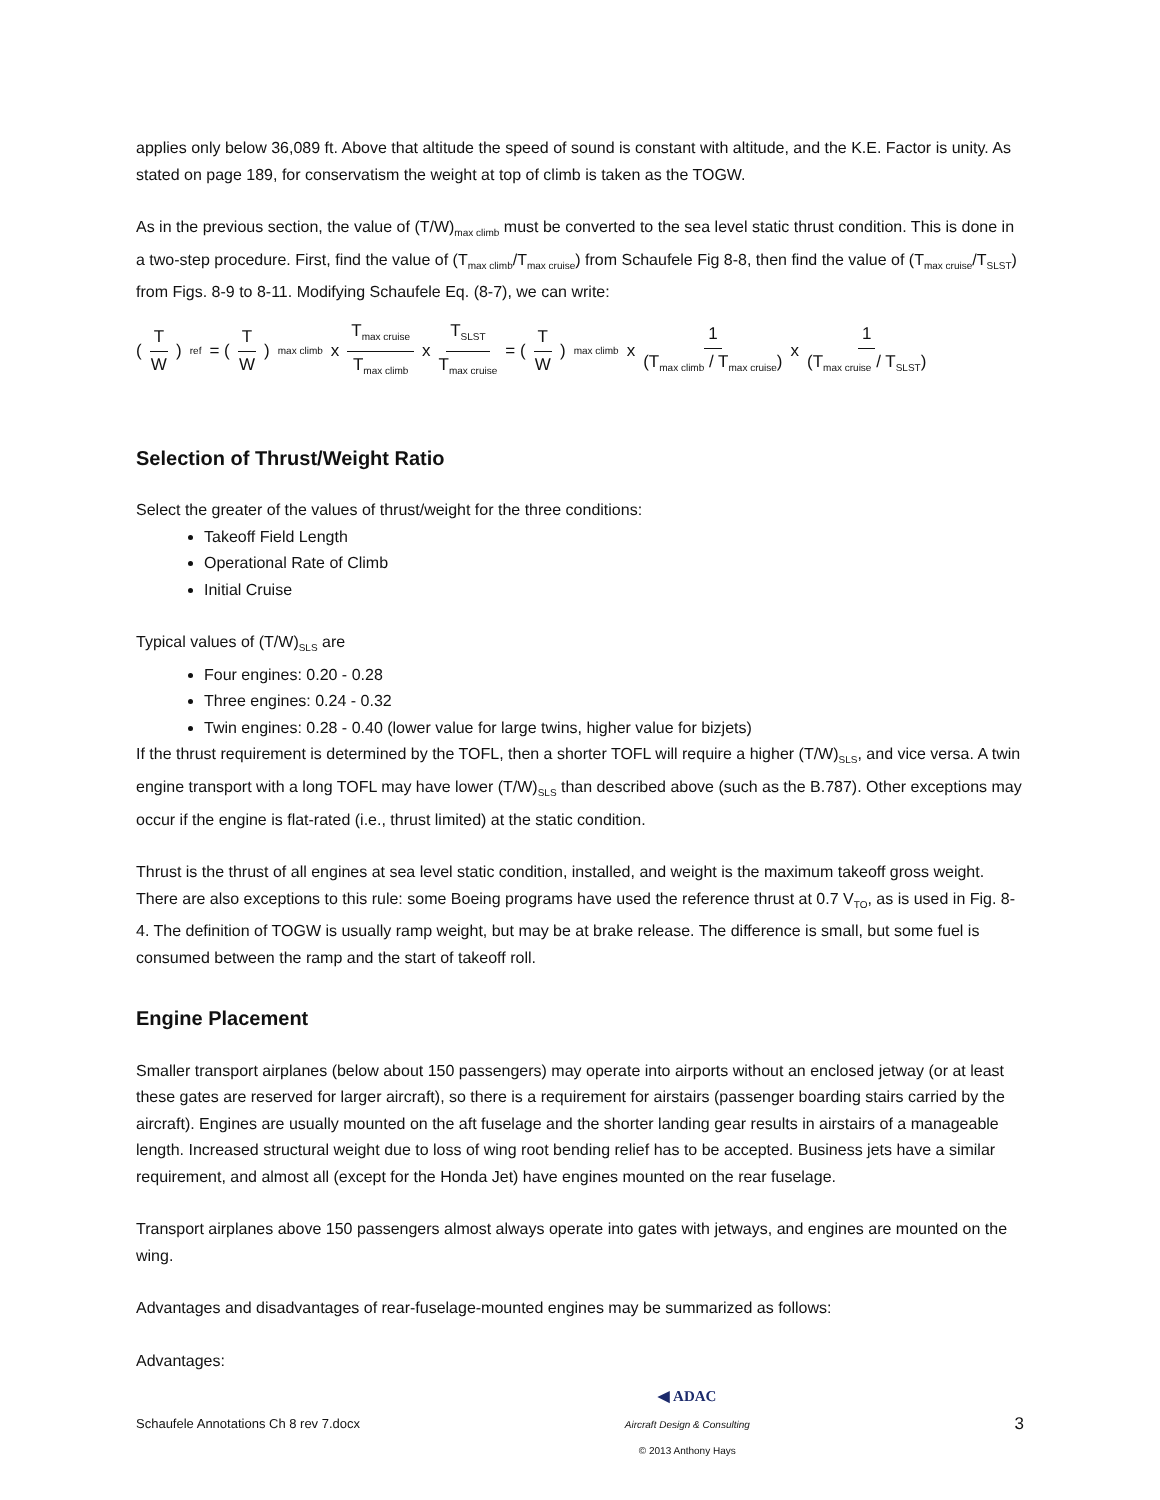applies only below 36,089 ft. Above that altitude the speed of sound is constant with altitude, and the K.E. Factor is unity. As stated on page 189, for conservatism the weight at top of climb is taken as the TOGW.
As in the previous section, the value of (T/W)<sub>max climb</sub> must be converted to the sea level static thrust condition. This is done in a two-step procedure. First, find the value of (T<sub>max climb</sub>/T<sub>max cruise</sub>) from Schaufele Fig 8-8, then find the value of (T<sub>max cruise</sub>/T<sub>SLST</sub>) from Figs. 8-9 to 8-11. Modifying Schaufele Eq. (8-7), we can write:
(T W)<sub>ref</sub> = (T W)<sub>max climb</sub> x T<sub>max cruise</sub> T<sub>max climb</sub> x T<sub>SLST</sub> T<sub>max cruise</sub> = (T W)<sub>max climb</sub> x 1 (T<sub>max climb</sub> / T<sub>max cruise</sub>) x 1 (T<sub>max cruise</sub> / T<sub>SLST</sub>)
Selection of Thrust/Weight Ratio
Select the greater of the values of thrust/weight for the three conditions:
Takeoff Field Length
Operational Rate of Climb
Initial Cruise
Typical values of (T/W)<sub>SLS</sub> are
Four engines: 0.20 - 0.28
Three engines: 0.24 - 0.32
Twin engines: 0.28 - 0.40 (lower value for large twins, higher value for bizjets)
If the thrust requirement is determined by the TOFL, then a shorter TOFL will require a higher (T/W)<sub>SLS</sub>, and vice versa. A twin engine transport with a long TOFL may have lower (T/W)<sub>SLS</sub> than described above (such as the B.787). Other exceptions may occur if the engine is flat-rated (i.e., thrust limited) at the static condition.
Thrust is the thrust of all engines at sea level static condition, installed, and weight is the maximum takeoff gross weight. There are also exceptions to this rule: some Boeing programs have used the reference thrust at 0.7 V<sub>TO</sub>, as is used in Fig. 8-4. The definition of TOGW is usually ramp weight, but may be at brake release. The difference is small, but some fuel is consumed between the ramp and the start of takeoff roll.
Engine Placement
Smaller transport airplanes (below about 150 passengers) may operate into airports without an enclosed jetway (or at least these gates are reserved for larger aircraft), so there is a requirement for airstairs (passenger boarding stairs carried by the aircraft). Engines are usually mounted on the aft fuselage and the shorter landing gear results in airstairs of a manageable length. Increased structural weight due to loss of wing root bending relief has to be accepted. Business jets have a similar requirement, and almost all (except for the Honda Jet) have engines mounted on the rear fuselage.
Transport airplanes above 150 passengers almost always operate into gates with jetways, and engines are mounted on the wing.
Advantages and disadvantages of rear-fuselage-mounted engines may be summarized as follows:
Advantages:
Schaufele Annotations Ch 8 rev 7.docx
◀ ADAC
Aircraft Design & Consulting
© 2013 Anthony Hays
3